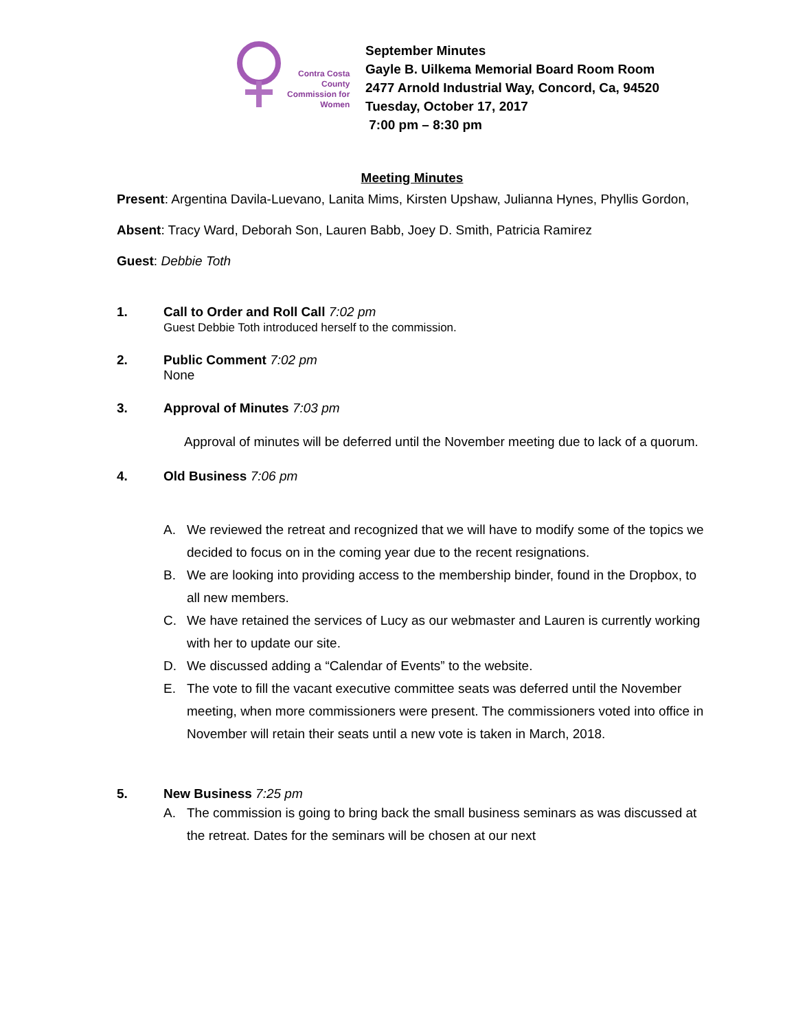Contra Costa
County
Commission for
Women
September Minutes
Gayle B. Uilkema Memorial Board Room Room
2477 Arnold Industrial Way, Concord, Ca, 94520
Tuesday, October 17, 2017
7:00 pm – 8:30 pm
Meeting Minutes
Present: Argentina Davila-Luevano, Lanita Mims, Kirsten Upshaw, Julianna Hynes, Phyllis Gordon,
Absent: Tracy Ward, Deborah Son, Lauren Babb, Joey D. Smith, Patricia Ramirez
Guest: Debbie Toth
1. Call to Order and Roll Call 7:02 pm
Guest Debbie Toth introduced herself to the commission.
2. Public Comment 7:02 pm
None
3. Approval of Minutes 7:03 pm
Approval of minutes will be deferred until the November meeting due to lack of a quorum.
4. Old Business 7:06 pm
A. We reviewed the retreat and recognized that we will have to modify some of the topics we decided to focus on in the coming year due to the recent resignations.
B. We are looking into providing access to the membership binder, found in the Dropbox, to all new members.
C. We have retained the services of Lucy as our webmaster and Lauren is currently working with her to update our site.
D. We discussed adding a “Calendar of Events” to the website.
E. The vote to fill the vacant executive committee seats was deferred until the November meeting, when more commissioners were present. The commissioners voted into office in November will retain their seats until a new vote is taken in March, 2018.
5. New Business 7:25 pm
A. The commission is going to bring back the small business seminars as was discussed at the retreat. Dates for the seminars will be chosen at our next